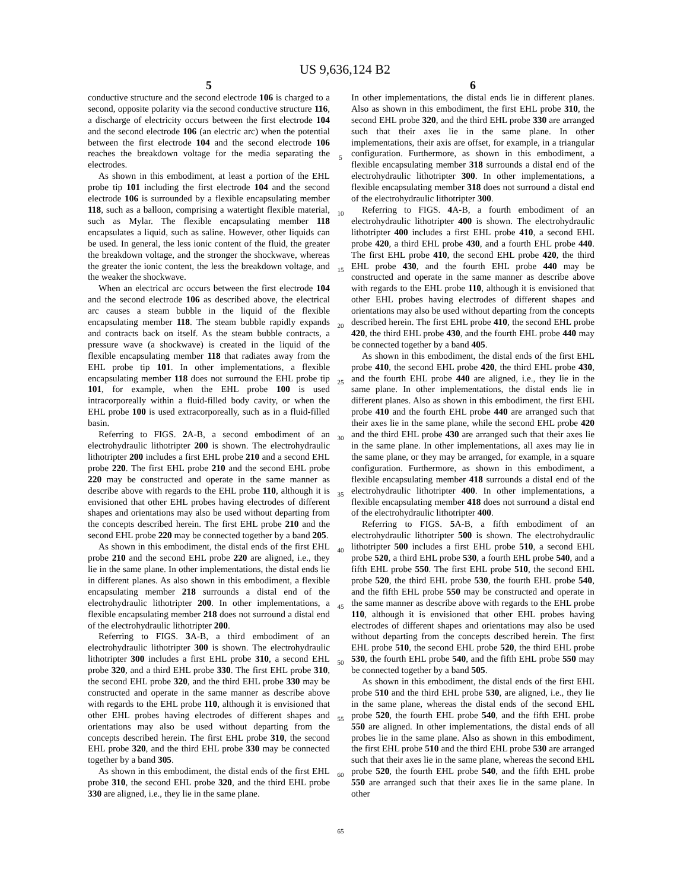US 9,636,124 B2
5
conductive structure and the second electrode 106 is charged to a second, opposite polarity via the second conductive structure 116, a discharge of electricity occurs between the first electrode 104 and the second electrode 106 (an electric arc) when the potential between the first electrode 104 and the second electrode 106 reaches the breakdown voltage for the media separating the electrodes.
As shown in this embodiment, at least a portion of the EHL probe tip 101 including the first electrode 104 and the second electrode 106 is surrounded by a flexible encapsulating member 118, such as a balloon, comprising a watertight flexible material, such as Mylar. The flexible encapsulating member 118 encapsulates a liquid, such as saline. However, other liquids can be used. In general, the less ionic content of the fluid, the greater the breakdown voltage, and the stronger the shockwave, whereas the greater the ionic content, the less the breakdown voltage, and the weaker the shockwave.
When an electrical arc occurs between the first electrode 104 and the second electrode 106 as described above, the electrical arc causes a steam bubble in the liquid of the flexible encapsulating member 118. The steam bubble rapidly expands and contracts back on itself. As the steam bubble contracts, a pressure wave (a shockwave) is created in the liquid of the flexible encapsulating member 118 that radiates away from the EHL probe tip 101. In other implementations, a flexible encapsulating member 118 does not surround the EHL probe tip 101, for example, when the EHL probe 100 is used intracorporeally within a fluid-filled body cavity, or when the EHL probe 100 is used extracorporeally, such as in a fluid-filled basin.
Referring to FIGS. 2 A-B, a second embodiment of an electrohydraulic lithotripter 200 is shown. The electrohydraulic lithotripter 200 includes a first EHL probe 210 and a second EHL probe 220. The first EHL probe 210 and the second EHL probe 220 may be constructed and operate in the same manner as describe above with regards to the EHL probe 110, although it is envisioned that other EHL probes having electrodes of different shapes and orientations may also be used without departing from the concepts described herein. The first EHL probe 210 and the second EHL probe 220 may be connected together by a band 205.
As shown in this embodiment, the distal ends of the first EHL probe 210 and the second EHL probe 220 are aligned, i.e., they lie in the same plane. In other implementations, the distal ends lie in different planes. As also shown in this embodiment, a flexible encapsulating member 218 surrounds a distal end of the electrohydraulic lithotripter 200. In other implementations, a flexible encapsulating member 218 does not surround a distal end of the electrohydraulic lithotripter 200.
Referring to FIGS. 3 A-B, a third embodiment of an electrohydraulic lithotripter 300 is shown. The electrohydraulic lithotripter 300 includes a first EHL probe 310, a second EHL probe 320, and a third EHL probe 330. The first EHL probe 310, the second EHL probe 320, and the third EHL probe 330 may be constructed and operate in the same manner as describe above with regards to the EHL probe 110, although it is envisioned that other EHL probes having electrodes of different shapes and orientations may also be used without departing from the concepts described herein. The first EHL probe 310, the second EHL probe 320, and the third EHL probe 330 may be connected together by a band 305.
As shown in this embodiment, the distal ends of the first EHL probe 310, the second EHL probe 320, and the third EHL probe 330 are aligned, i.e., they lie in the same plane.
5
10
15
20
25
30
35
40
45
50
55
60
65
6
In other implementations, the distal ends lie in different planes. Also as shown in this embodiment, the first EHL probe 310, the second EHL probe 320, and the third EHL probe 330 are arranged such that their axes lie in the same plane. In other implementations, their axis are offset, for example, in a triangular configuration. Furthermore, as shown in this embodiment, a flexible encapsulating member 318 surrounds a distal end of the electrohydraulic lithotripter 300. In other implementations, a flexible encapsulating member 318 does not surround a distal end of the electrohydraulic lithotripter 300.
Referring to FIGS. 4 A-B, a fourth embodiment of an electrohydraulic lithotripter 400 is shown. The electrohydraulic lithotripter 400 includes a first EHL probe 410, a second EHL probe 420, a third EHL probe 430, and a fourth EHL probe 440. The first EHL probe 410, the second EHL probe 420, the third EHL probe 430, and the fourth EHL probe 440 may be constructed and operate in the same manner as describe above with regards to the EHL probe 110, although it is envisioned that other EHL probes having electrodes of different shapes and orientations may also be used without departing from the concepts described herein. The first EHL probe 410, the second EHL probe 420, the third EHL probe 430, and the fourth EHL probe 440 may be connected together by a band 405.
As shown in this embodiment, the distal ends of the first EHL probe 410, the second EHL probe 420, the third EHL probe 430, and the fourth EHL probe 440 are aligned, i.e., they lie in the same plane. In other implementations, the distal ends lie in different planes. Also as shown in this embodiment, the first EHL probe 410 and the fourth EHL probe 440 are arranged such that their axes lie in the same plane, while the second EHL probe 420 and the third EHL probe 430 are arranged such that their axes lie in the same plane. In other implementations, all axes may lie in the same plane, or they may be arranged, for example, in a square configuration. Furthermore, as shown in this embodiment, a flexible encapsulating member 418 surrounds a distal end of the electrohydraulic lithotripter 400. In other implementations, a flexible encapsulating member 418 does not surround a distal end of the electrohydraulic lithotripter 400.
Referring to FIGS. 5 A-B, a fifth embodiment of an electrohydraulic lithotripter 500 is shown. The electrohydraulic lithotripter 500 includes a first EHL probe 510, a second EHL probe 520, a third EHL probe 530, a fourth EHL probe 540, and a fifth EHL probe 550. The first EHL probe 510, the second EHL probe 520, the third EHL probe 530, the fourth EHL probe 540, and the fifth EHL probe 550 may be constructed and operate in the same manner as describe above with regards to the EHL probe 110, although it is envisioned that other EHL probes having electrodes of different shapes and orientations may also be used without departing from the concepts described herein. The first EHL probe 510, the second EHL probe 520, the third EHL probe 530, the fourth EHL probe 540, and the fifth EHL probe 550 may be connected together by a band 505.
As shown in this embodiment, the distal ends of the first EHL probe 510 and the third EHL probe 530, are aligned, i.e., they lie in the same plane, whereas the distal ends of the second EHL probe 520, the fourth EHL probe 540, and the fifth EHL probe 550 are aligned. In other implementations, the distal ends of all probes lie in the same plane. Also as shown in this embodiment, the first EHL probe 510 and the third EHL probe 530 are arranged such that their axes lie in the same plane, whereas the second EHL probe 520, the fourth EHL probe 540, and the fifth EHL probe 550 are arranged such that their axes lie in the same plane. In other